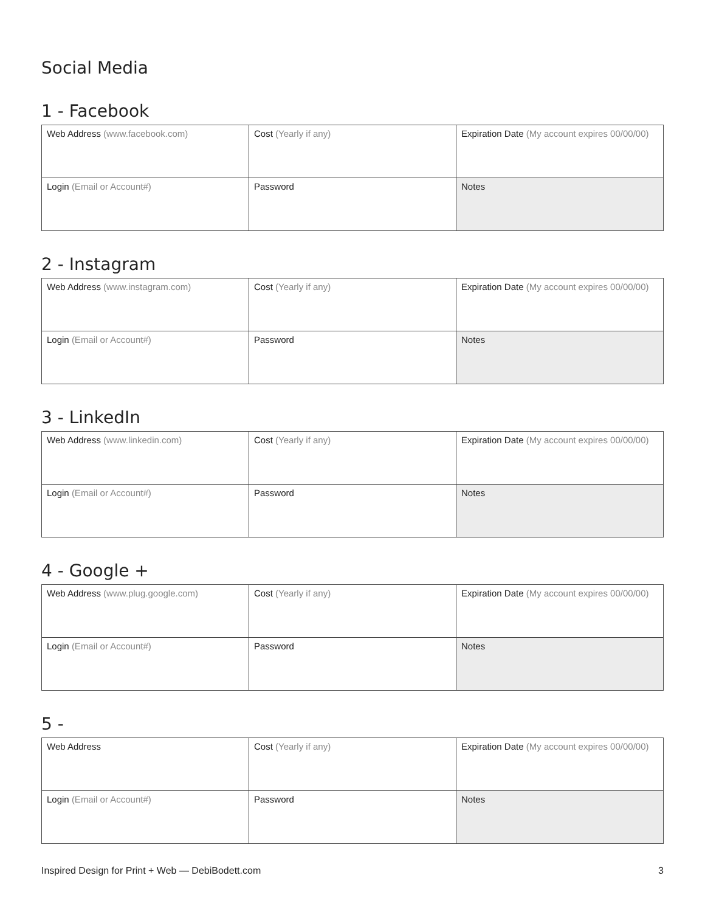Social Media
1 - Facebook
| Web Address (www.facebook.com) | Cost (Yearly if any) | Expiration Date (My account expires 00/00/00) |
| Login (Email or Account#) | Password | Notes |
2 - Instagram
| Web Address (www.instagram.com) | Cost (Yearly if any) | Expiration Date (My account expires 00/00/00) |
| Login (Email or Account#) | Password | Notes |
3 - LinkedIn
| Web Address (www.linkedin.com) | Cost (Yearly if any) | Expiration Date (My account expires 00/00/00) |
| Login (Email or Account#) | Password | Notes |
4 - Google +
| Web Address (www.plug.google.com) | Cost (Yearly if any) | Expiration Date (My account expires 00/00/00) |
| Login (Email or Account#) | Password | Notes |
5 -
| Web Address | Cost (Yearly if any) | Expiration Date (My account expires 00/00/00) |
| Login (Email or Account#) | Password | Notes |
Inspired Design for Print + Web — DebiBodett.com 3